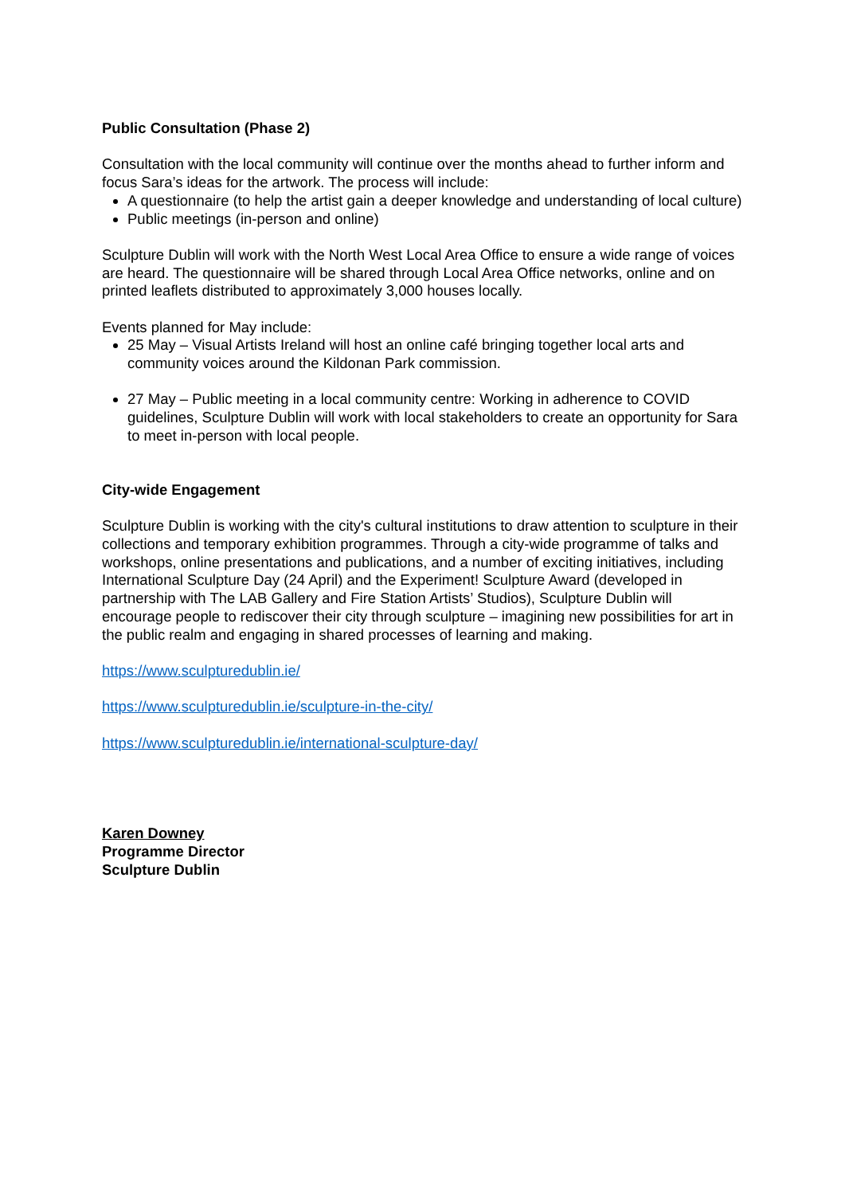Public Consultation (Phase 2)
Consultation with the local community will continue over the months ahead to further inform and focus Sara’s ideas for the artwork. The process will include:
A questionnaire (to help the artist gain a deeper knowledge and understanding of local culture)
Public meetings (in-person and online)
Sculpture Dublin will work with the North West Local Area Office to ensure a wide range of voices are heard. The questionnaire will be shared through Local Area Office networks, online and on printed leaflets distributed to approximately 3,000 houses locally.
Events planned for May include:
25 May – Visual Artists Ireland will host an online café bringing together local arts and community voices around the Kildonan Park commission.
27 May – Public meeting in a local community centre: Working in adherence to COVID guidelines, Sculpture Dublin will work with local stakeholders to create an opportunity for Sara to meet in-person with local people.
City-wide Engagement
Sculpture Dublin is working with the city's cultural institutions to draw attention to sculpture in their collections and temporary exhibition programmes. Through a city-wide programme of talks and workshops, online presentations and publications, and a number of exciting initiatives, including International Sculpture Day (24 April) and the Experiment! Sculpture Award (developed in partnership with The LAB Gallery and Fire Station Artists’ Studios), Sculpture Dublin will encourage people to rediscover their city through sculpture – imagining new possibilities for art in the public realm and engaging in shared processes of learning and making.
https://www.sculpturedublin.ie/
https://www.sculpturedublin.ie/sculpture-in-the-city/
https://www.sculpturedublin.ie/international-sculpture-day/
Karen Downey
Programme Director
Sculpture Dublin